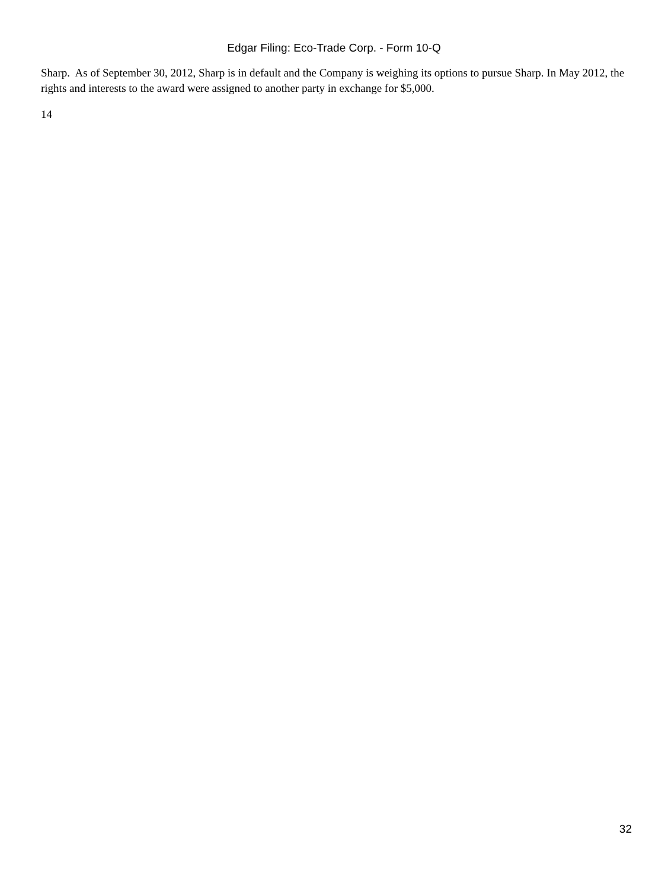Edgar Filing: Eco-Trade Corp. - Form 10-Q
Sharp. As of September 30, 2012, Sharp is in default and the Company is weighing its options to pursue Sharp. In May 2012, the rights and interests to the award were assigned to another party in exchange for $5,000.
14
32